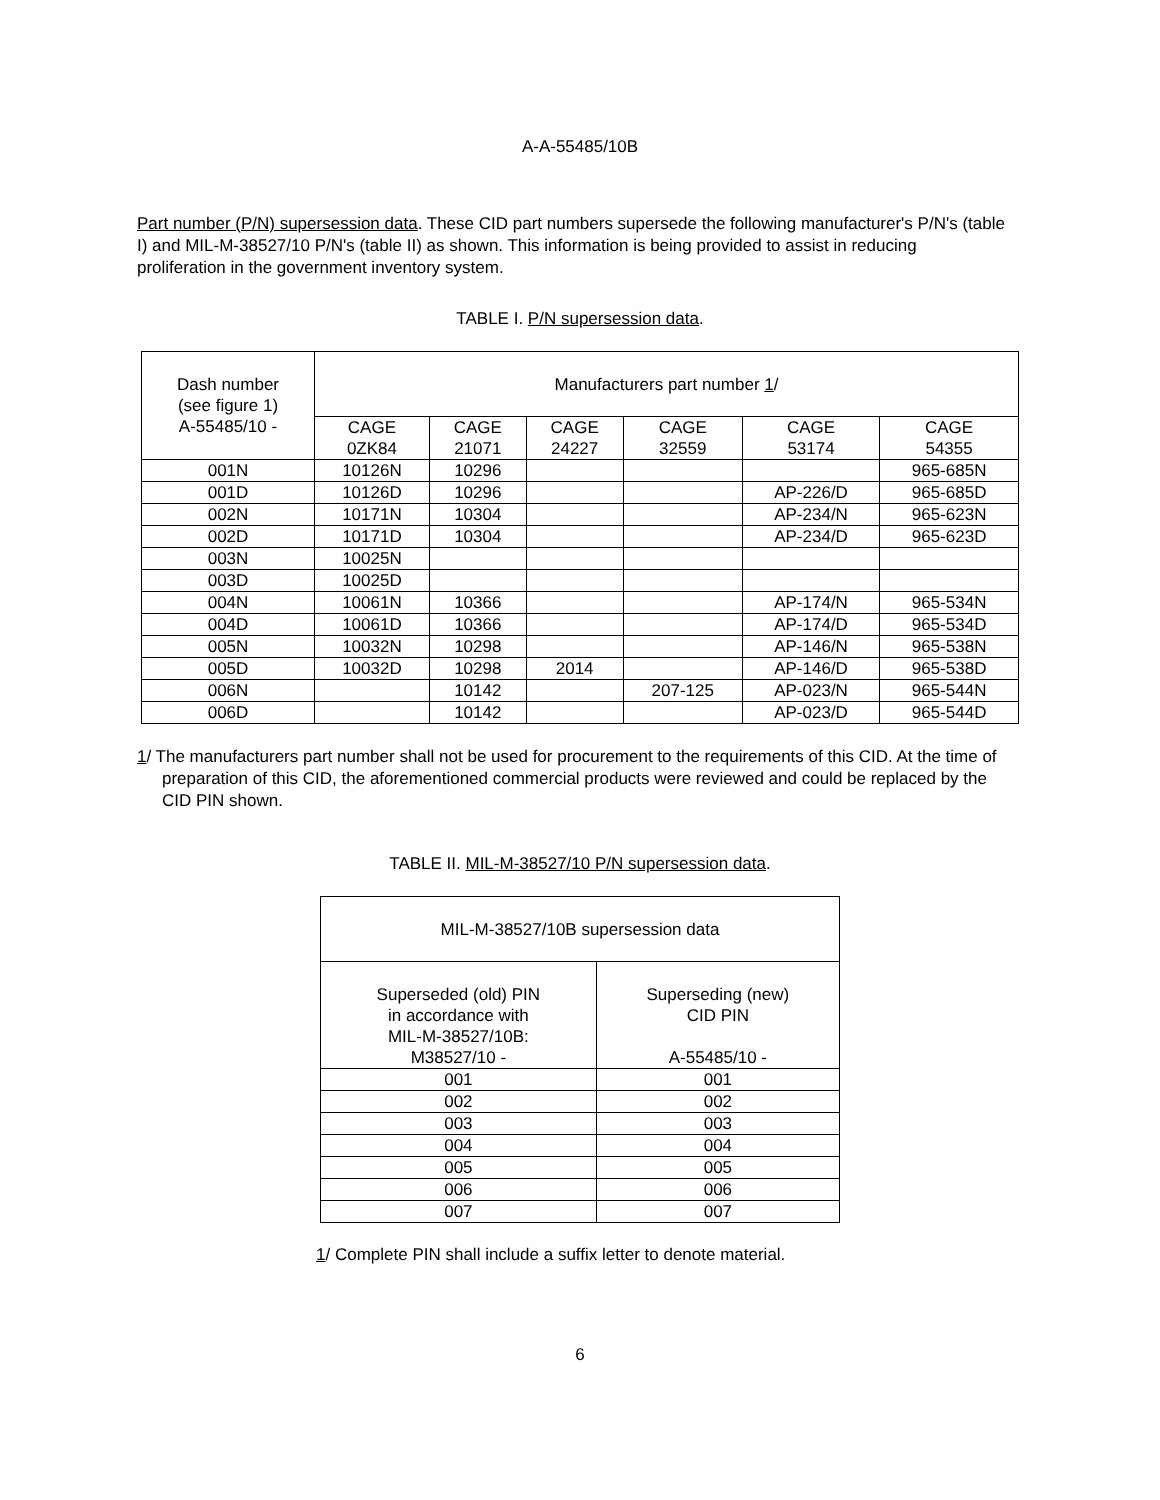A-A-55485/10B
Part number (P/N) supersession data. These CID part numbers supersede the following manufacturer's P/N's (table I) and MIL-M-38527/10 P/N's (table II) as shown. This information is being provided to assist in reducing proliferation in the government inventory system.
TABLE I. P/N supersession data.
| Dash number (see figure 1) A-55485/10 - | Manufacturers part number 1 / | | | | | |
| | CAGE 0ZK84 | CAGE 21071 | CAGE 24227 | CAGE 32559 | CAGE 53174 | CAGE 54355 |
| 001N | 10126N | 10296 | | | | 965-685N |
| 001D | 10126D | 10296 | | | AP-226/D | 965-685D |
| 002N | 10171N | 10304 | | | AP-234/N | 965-623N |
| 002D | 10171D | 10304 | | | AP-234/D | 965-623D |
| 003N | 10025N | | | | | |
| 003D | 10025D | | | | | |
| 004N | 10061N | 10366 | | | AP-174/N | 965-534N |
| 004D | 10061D | 10366 | | | AP-174/D | 965-534D |
| 005N | 10032N | 10298 | | | AP-146/N | 965-538N |
| 005D | 10032D | 10298 | 2014 | | AP-146/D | 965-538D |
| 006N | | 10142 | | 207-125 | AP-023/N | 965-544N |
| 006D | | 10142 | | | AP-023/D | 965-544D |
1/ The manufacturers part number shall not be used for procurement to the requirements of this CID. At the time of preparation of this CID, the aforementioned commercial products were reviewed and could be replaced by the CID PIN shown.
TABLE II. MIL-M-38527/10 P/N supersession data.
| MIL-M-38527/10B supersession data | |
| Superseded (old) PIN in accordance with MIL-M-38527/10B: M38527/10 - | Superseding (new) CID PIN A-55485/10 - |
| 001 | 001 |
| 002 | 002 |
| 003 | 003 |
| 004 | 004 |
| 005 | 005 |
| 006 | 006 |
| 007 | 007 |
1/ Complete PIN shall include a suffix letter to denote material.
6